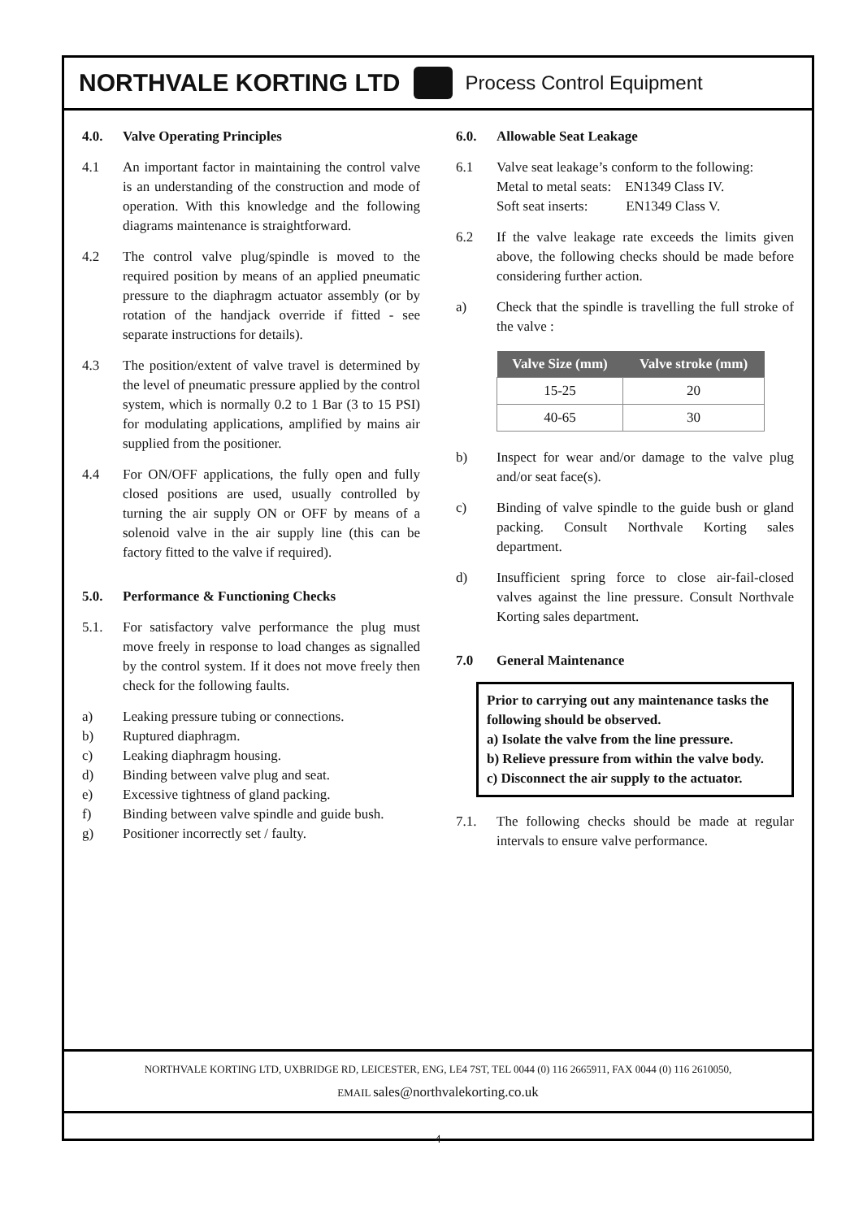NORTHVALE KORTING LTD Process Control Equipment
4.0. Valve Operating Principles
4.1 An important factor in maintaining the control valve is an understanding of the construction and mode of operation. With this knowledge and the following diagrams maintenance is straightforward.
4.2 The control valve plug/spindle is moved to the required position by means of an applied pneumatic pressure to the diaphragm actuator assembly (or by rotation of the handjack override if fitted - see separate instructions for details).
4.3 The position/extent of valve travel is determined by the level of pneumatic pressure applied by the control system, which is normally 0.2 to 1 Bar (3 to 15 PSI) for modulating applications, amplified by mains air supplied from the positioner.
4.4 For ON/OFF applications, the fully open and fully closed positions are used, usually controlled by turning the air supply ON or OFF by means of a solenoid valve in the air supply line (this can be factory fitted to the valve if required).
5.0. Performance & Functioning Checks
5.1. For satisfactory valve performance the plug must move freely in response to load changes as signalled by the control system. If it does not move freely then check for the following faults.
a) Leaking pressure tubing or connections.
b) Ruptured diaphragm.
c) Leaking diaphragm housing.
d) Binding between valve plug and seat.
e) Excessive tightness of gland packing.
f) Binding between valve spindle and guide bush.
g) Positioner incorrectly set / faulty.
6.0. Allowable Seat Leakage
6.1 Valve seat leakage’s conform to the following:
Metal to metal seats: EN1349 Class IV.
Soft seat inserts: EN1349 Class V.
6.2 If the valve leakage rate exceeds the limits given above, the following checks should be made before considering further action.
a) Check that the spindle is travelling the full stroke of the valve :
| Valve Size (mm) | Valve stroke (mm) |
| --- | --- |
| 15-25 | 20 |
| 40-65 | 30 |
b) Inspect for wear and/or damage to the valve plug and/or seat face(s).
c) Binding of valve spindle to the guide bush or gland packing. Consult Northvale Korting sales department.
d) Insufficient spring force to close air-fail-closed valves against the line pressure. Consult Northvale Korting sales department.
7.0 General Maintenance
Prior to carrying out any maintenance tasks the following should be observed.
a) Isolate the valve from the line pressure.
b) Relieve pressure from within the valve body.
c) Disconnect the air supply to the actuator.
7.1. The following checks should be made at regular intervals to ensure valve performance.
NORTHVALE KORTING LTD, UXBRIDGE RD, LEICESTER, ENG, LE4 7ST, TEL 0044 (0) 116 2665911, FAX 0044 (0) 116 2610050,
EMAIL sales@northvalekorting.co.uk
4